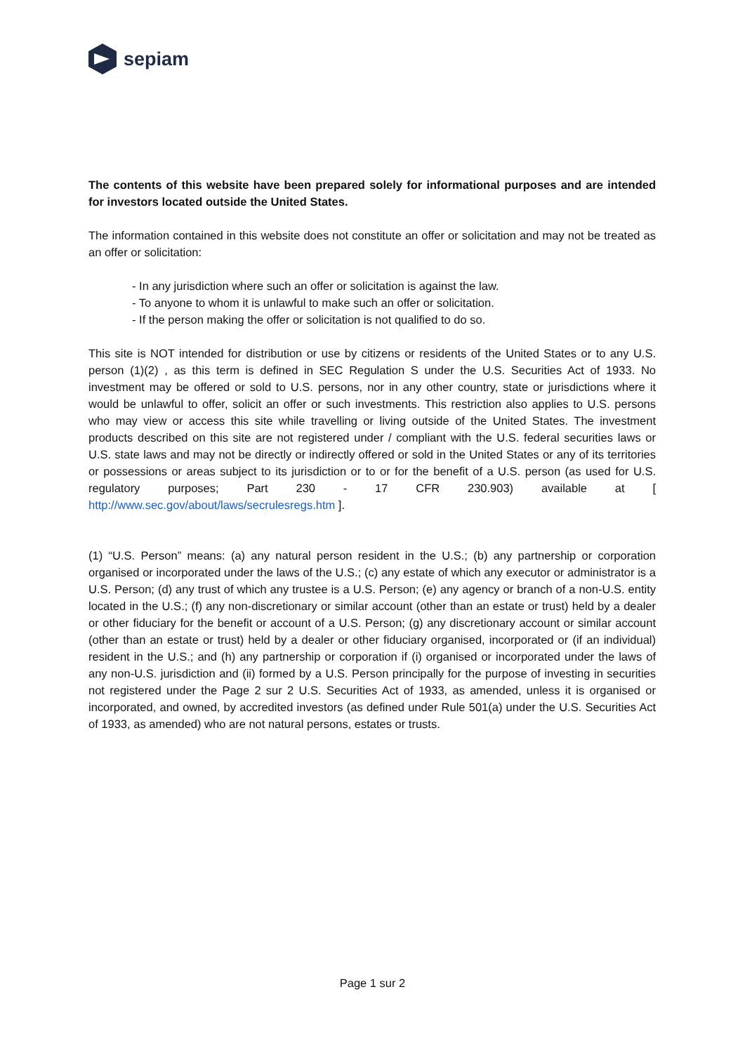sepiam
The contents of this website have been prepared solely for informational purposes and are intended for investors located outside the United States.
The information contained in this website does not constitute an offer or solicitation and may not be treated as an offer or solicitation:
- In any jurisdiction where such an offer or solicitation is against the law.
- To anyone to whom it is unlawful to make such an offer or solicitation.
- If the person making the offer or solicitation is not qualified to do so.
This site is NOT intended for distribution or use by citizens or residents of the United States or to any U.S. person (1)(2) , as this term is defined in SEC Regulation S under the U.S. Securities Act of 1933. No investment may be offered or sold to U.S. persons, nor in any other country, state or jurisdictions where it would be unlawful to offer, solicit an offer or such investments. This restriction also applies to U.S. persons who may view or access this site while travelling or living outside of the United States. The investment products described on this site are not registered under / compliant with the U.S. federal securities laws or U.S. state laws and may not be directly or indirectly offered or sold in the United States or any of its territories or possessions or areas subject to its jurisdiction or to or for the benefit of a U.S. person (as used for U.S. regulatory purposes; Part 230 - 17 CFR 230.903) available at [ http://www.sec.gov/about/laws/secrulesregs.htm ].
(1) “U.S. Person” means: (a) any natural person resident in the U.S.; (b) any partnership or corporation organised or incorporated under the laws of the U.S.; (c) any estate of which any executor or administrator is a U.S. Person; (d) any trust of which any trustee is a U.S. Person; (e) any agency or branch of a non-U.S. entity located in the U.S.; (f) any non-discretionary or similar account (other than an estate or trust) held by a dealer or other fiduciary for the benefit or account of a U.S. Person; (g) any discretionary account or similar account (other than an estate or trust) held by a dealer or other fiduciary organised, incorporated or (if an individual) resident in the U.S.; and (h) any partnership or corporation if (i) organised or incorporated under the laws of any non-U.S. jurisdiction and (ii) formed by a U.S. Person principally for the purpose of investing in securities not registered under the Page 2 sur 2 U.S. Securities Act of 1933, as amended, unless it is organised or incorporated, and owned, by accredited investors (as defined under Rule 501(a) under the U.S. Securities Act of 1933, as amended) who are not natural persons, estates or trusts.
Page 1 sur 2